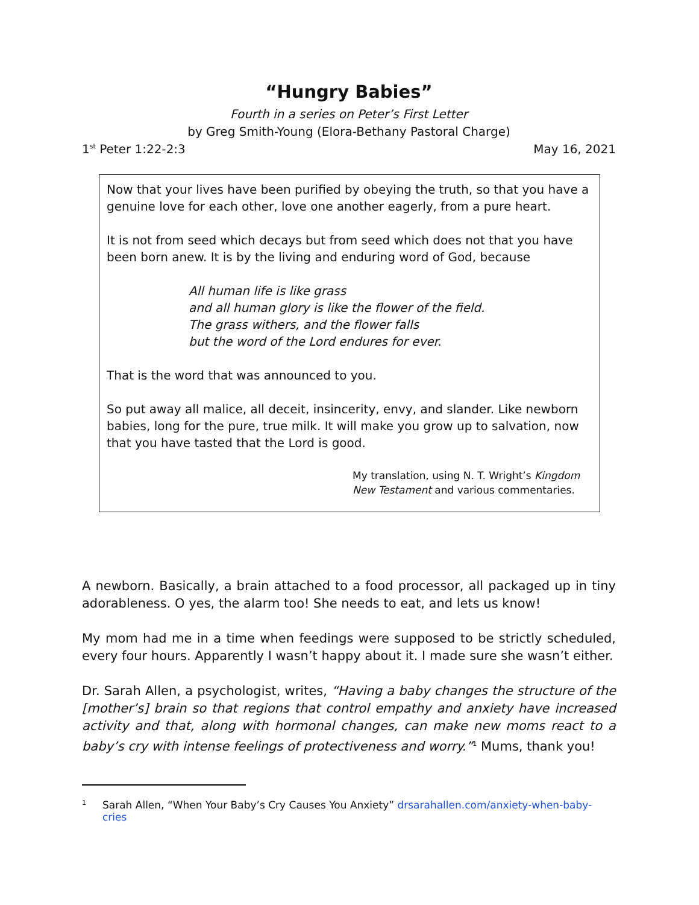“Hungry Babies”
Fourth in a series on Peter’s First Letter
by Greg Smith-Young (Elora-Bethany Pastoral Charge)
1<sup>st</sup> Peter 1:22-2:3 May 16, 2021
Now that your lives have been purified by obeying the truth, so that you have a genuine love for each other, love one another eagerly, from a pure heart.
It is not from seed which decays but from seed which does not that you have been born anew. It is by the living and enduring word of God, because
All human life is like grass
and all human glory is like the flower of the field.
The grass withers, and the flower falls
but the word of the Lord endures for ever.
That is the word that was announced to you.
So put away all malice, all deceit, insincerity, envy, and slander. Like newborn babies, long for the pure, true milk. It will make you grow up to salvation, now that you have tasted that the Lord is good.
My translation, using N. T. Wright’s Kingdom New Testament and various commentaries.
A newborn. Basically, a brain attached to a food processor, all packaged up in tiny adorableness. O yes, the alarm too! She needs to eat, and lets us know!
My mom had me in a time when feedings were supposed to be strictly scheduled, every four hours. Apparently I wasn’t happy about it. I made sure she wasn’t either.
Dr. Sarah Allen, a psychologist, writes, “Having a baby changes the structure of the [mother’s] brain so that regions that control empathy and anxiety have increased activity and that, along with hormonal changes, can make new moms react to a baby’s cry with intense feelings of protectiveness and worry.”<sup>1</sup> Mums, thank you!
<sup>1</sup> Sarah Allen, “When Your Baby’s Cry Causes You Anxiety” drsarahallen.com/anxiety-when-baby-cries